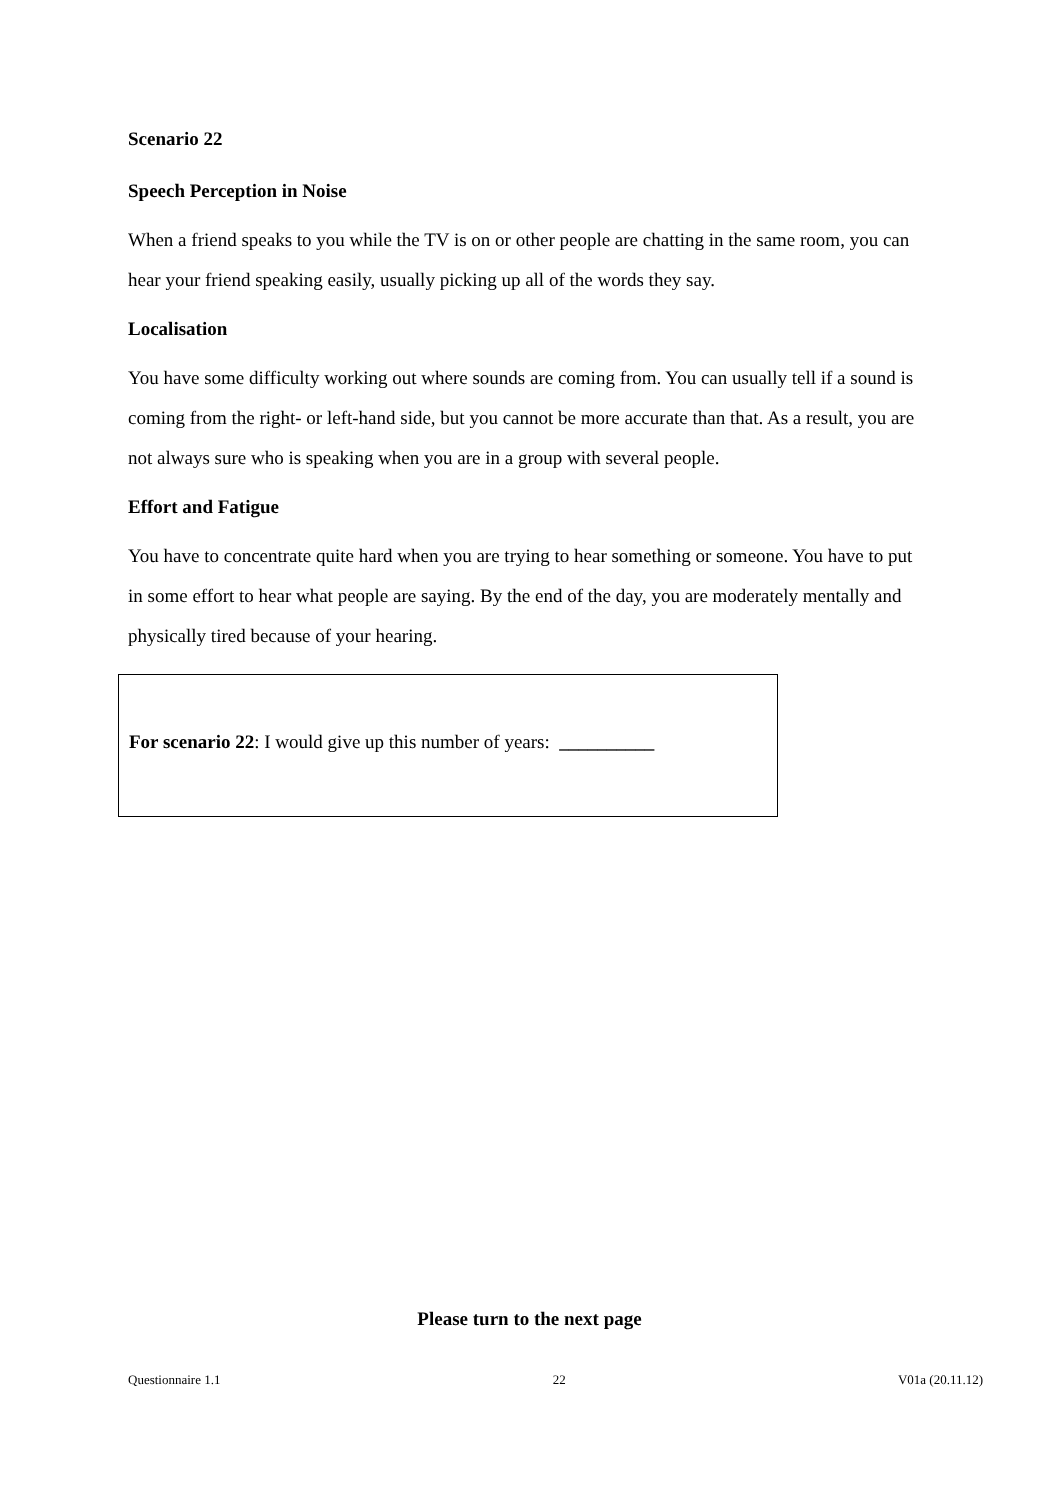Scenario 22
Speech Perception in Noise
When a friend speaks to you while the TV is on or other people are chatting in the same room, you can hear your friend speaking easily, usually picking up all of the words they say.
Localisation
You have some difficulty working out where sounds are coming from. You can usually tell if a sound is coming from the right- or left-hand side, but you cannot be more accurate than that. As a result, you are not always sure who is speaking when you are in a group with several people.
Effort and Fatigue
You have to concentrate quite hard when you are trying to hear something or someone. You have to put in some effort to hear what people are saying. By the end of the day, you are moderately mentally and physically tired because of your hearing.
For scenario 22: I would give up this number of years: __________
Please turn to the next page
Questionnaire 1.1 22 V01a (20.11.12)